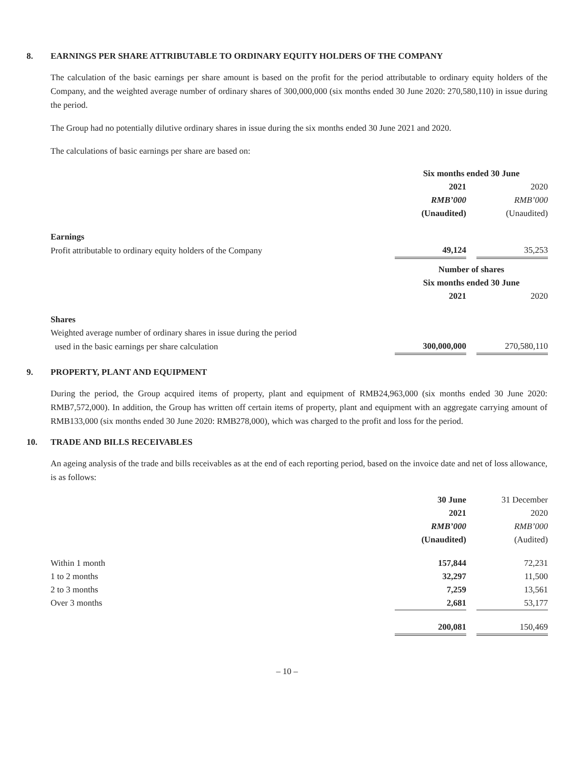8. EARNINGS PER SHARE ATTRIBUTABLE TO ORDINARY EQUITY HOLDERS OF THE COMPANY
The calculation of the basic earnings per share amount is based on the profit for the period attributable to ordinary equity holders of the Company, and the weighted average number of ordinary shares of 300,000,000 (six months ended 30 June 2020: 270,580,110) in issue during the period.
The Group had no potentially dilutive ordinary shares in issue during the six months ended 30 June 2021 and 2020.
The calculations of basic earnings per share are based on:
| | Six months ended 30 June | | |
| | 2021 | | 2020 |
| | RMB’000 | | RMB’000 |
| | (Unaudited) | | (Unaudited) |
| Earnings | | | |
| Profit attributable to ordinary equity holders of the Company | 49,124 | | 35,253 |
| | Number of shares | | |
| | Six months ended 30 June | | |
| | 2021 | | 2020 |
| Shares | | | |
| Weighted average number of ordinary shares in issue during the period | | | |
| used in the basic earnings per share calculation | 300,000,000 | | 270,580,110 |
9. PROPERTY, PLANT AND EQUIPMENT
During the period, the Group acquired items of property, plant and equipment of RMB24,963,000 (six months ended 30 June 2020: RMB7,572,000). In addition, the Group has written off certain items of property, plant and equipment with an aggregate carrying amount of RMB133,000 (six months ended 30 June 2020: RMB278,000), which was charged to the profit and loss for the period.
10. TRADE AND BILLS RECEIVABLES
An ageing analysis of the trade and bills receivables as at the end of each reporting period, based on the invoice date and net of loss allowance, is as follows:
| | 30 June | | 31 December |
| | 2021 | | 2020 |
| | RMB’000 | | RMB’000 |
| | (Unaudited) | | (Audited) |
| Within 1 month | 157,844 | | 72,231 |
| 1 to 2 months | 32,297 | | 11,500 |
| 2 to 3 months | 7,259 | | 13,561 |
| Over 3 months | 2,681 | | 53,177 |
| | 200,081 | | 150,469 |
– 10 –